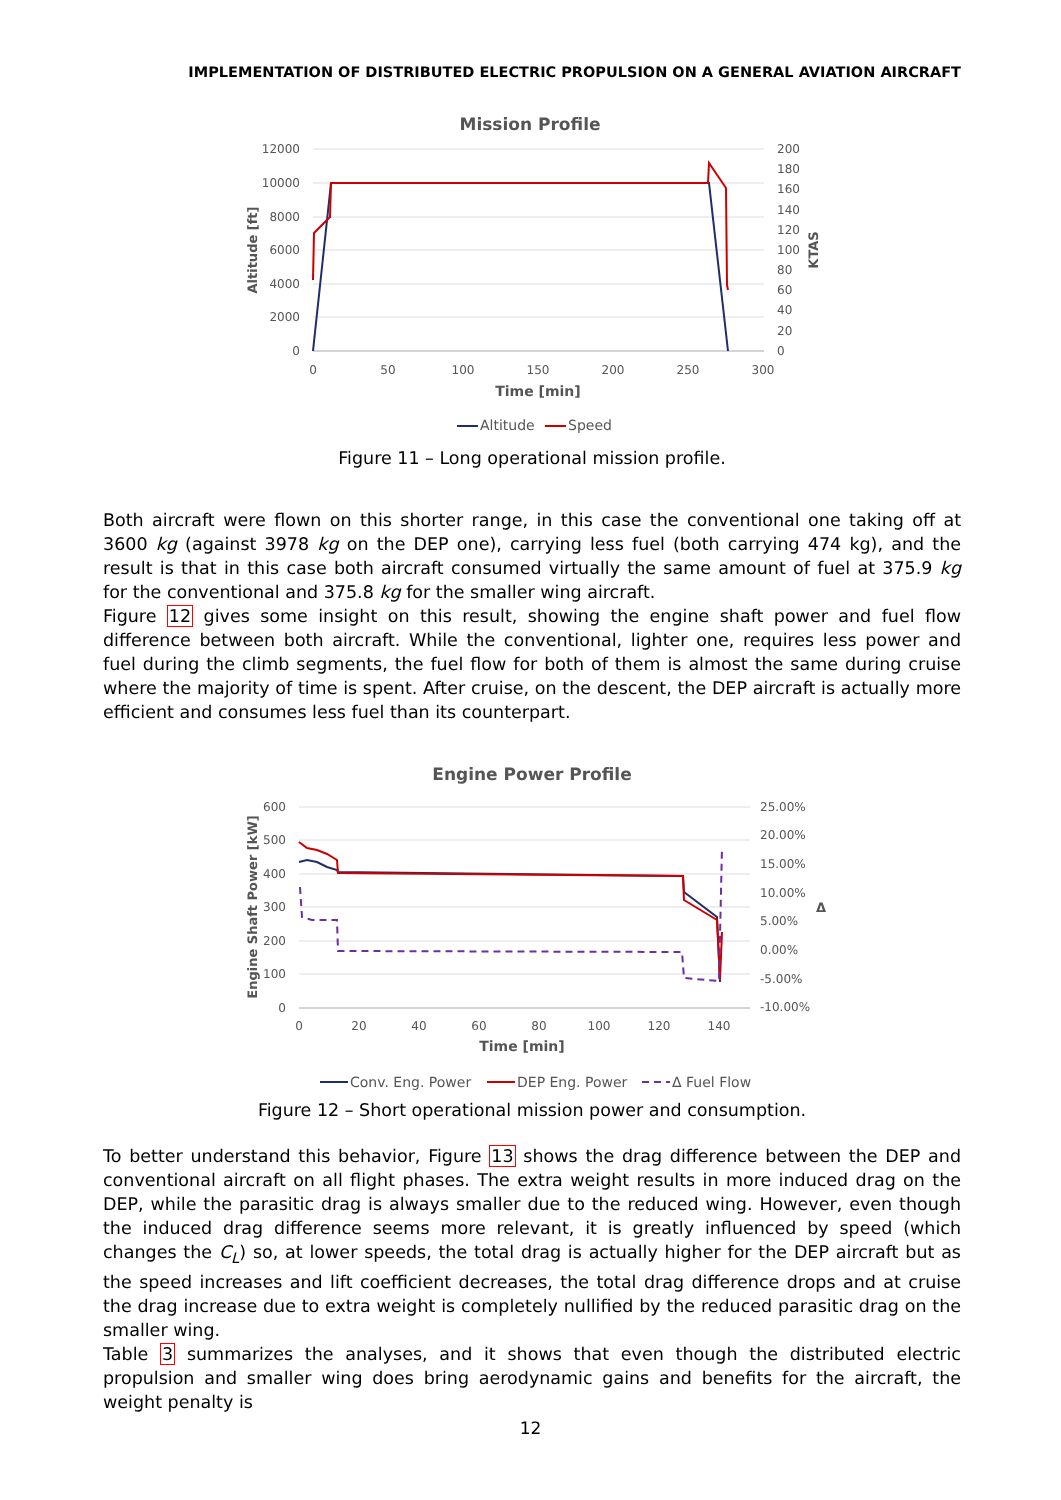IMPLEMENTATION OF DISTRIBUTED ELECTRIC PROPULSION ON A GENERAL AVIATION AIRCRAFT
Mission Profile
12000
10000
8000
6000
4000
2000
0
200
180
160
140
120
100
80
60
40
20
0
0
50
100
150
200
250
300
Time [min]
Altitude [ft]
KTAS
Altitude
Speed
Figure 11 – Long operational mission profile.
Both aircraft were flown on this shorter range, in this case the conventional one taking off at 3600 kg (against 3978 kg on the DEP one), carrying less fuel (both carrying 474 kg), and the result is that in this case both aircraft consumed virtually the same amount of fuel at 375.9 kg for the conventional and 375.8 kg for the smaller wing aircraft.
Figure 12 gives some insight on this result, showing the engine shaft power and fuel flow difference between both aircraft. While the conventional, lighter one, requires less power and fuel during the climb segments, the fuel flow for both of them is almost the same during cruise where the majority of time is spent. After cruise, on the descent, the DEP aircraft is actually more efficient and consumes less fuel than its counterpart.
Engine Power Profile
600
500
400
300
200
100
0
25.00%
20.00%
15.00%
10.00%
5.00%
0.00%
-5.00%
-10.00%
0
20
40
60
80
100
120
140
Time [min]
Engine Shaft Power [kW]
Δ
Conv. Eng. Power
DEP Eng. Power
Δ Fuel Flow
Figure 12 – Short operational mission power and consumption.
To better understand this behavior, Figure 13 shows the drag difference between the DEP and conventional aircraft on all flight phases. The extra weight results in more induced drag on the DEP, while the parasitic drag is always smaller due to the reduced wing. However, even though the induced drag difference seems more relevant, it is greatly influenced by speed (which changes the C<sub>L</sub>) so, at lower speeds, the total drag is actually higher for the DEP aircraft but as the speed increases and lift coefficient decreases, the total drag difference drops and at cruise the drag increase due to extra weight is completely nullified by the reduced parasitic drag on the smaller wing.
Table 3 summarizes the analyses, and it shows that even though the distributed electric propulsion and smaller wing does bring aerodynamic gains and benefits for the aircraft, the weight penalty is
12